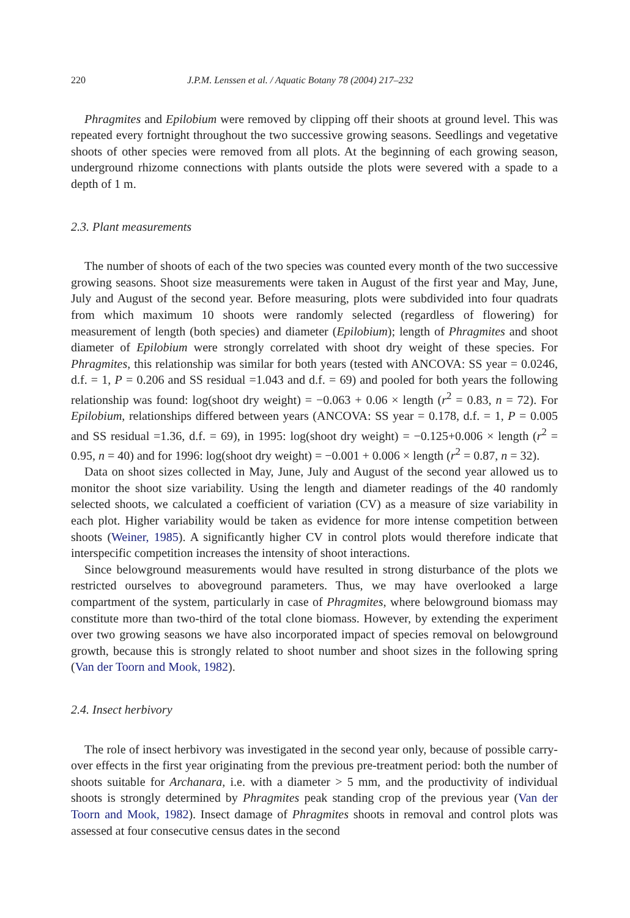220 J.P.M. Lenssen et al. / Aquatic Botany 78 (2004) 217–232
Phragmites and Epilobium were removed by clipping off their shoots at ground level. This was repeated every fortnight throughout the two successive growing seasons. Seedlings and vegetative shoots of other species were removed from all plots. At the beginning of each growing season, underground rhizome connections with plants outside the plots were severed with a spade to a depth of 1 m.
2.3. Plant measurements
The number of shoots of each of the two species was counted every month of the two successive growing seasons. Shoot size measurements were taken in August of the first year and May, June, July and August of the second year. Before measuring, plots were subdivided into four quadrats from which maximum 10 shoots were randomly selected (regardless of flowering) for measurement of length (both species) and diameter (Epilobium); length of Phragmites and shoot diameter of Epilobium were strongly correlated with shoot dry weight of these species. For Phragmites, this relationship was similar for both years (tested with ANCOVA: SS year = 0.0246, d.f. = 1, P = 0.206 and SS residual =1.043 and d.f. = 69) and pooled for both years the following relationship was found: log(shoot dry weight) = −0.063 + 0.06 × length (r<sup>2</sup> = 0.83, n = 72). For Epilobium, relationships differed between years (ANCOVA: SS year = 0.178, d.f. = 1, P = 0.005 and SS residual =1.36, d.f. = 69), in 1995: log(shoot dry weight) = −0.125+0.006 × length (r<sup>2</sup> = 0.95, n = 40) and for 1996: log(shoot dry weight) = −0.001 + 0.006 × length (r<sup>2</sup> = 0.87, n = 32).
Data on shoot sizes collected in May, June, July and August of the second year allowed us to monitor the shoot size variability. Using the length and diameter readings of the 40 randomly selected shoots, we calculated a coefficient of variation (CV) as a measure of size variability in each plot. Higher variability would be taken as evidence for more intense competition between shoots (Weiner, 1985). A significantly higher CV in control plots would therefore indicate that interspecific competition increases the intensity of shoot interactions.
Since belowground measurements would have resulted in strong disturbance of the plots we restricted ourselves to aboveground parameters. Thus, we may have overlooked a large compartment of the system, particularly in case of Phragmites, where belowground biomass may constitute more than two-third of the total clone biomass. However, by extending the experiment over two growing seasons we have also incorporated impact of species removal on belowground growth, because this is strongly related to shoot number and shoot sizes in the following spring (Van der Toorn and Mook, 1982).
2.4. Insect herbivory
The role of insect herbivory was investigated in the second year only, because of possible carry-over effects in the first year originating from the previous pre-treatment period: both the number of shoots suitable for Archanara, i.e. with a diameter > 5 mm, and the productivity of individual shoots is strongly determined by Phragmites peak standing crop of the previous year (Van der Toorn and Mook, 1982). Insect damage of Phragmites shoots in removal and control plots was assessed at four consecutive census dates in the second